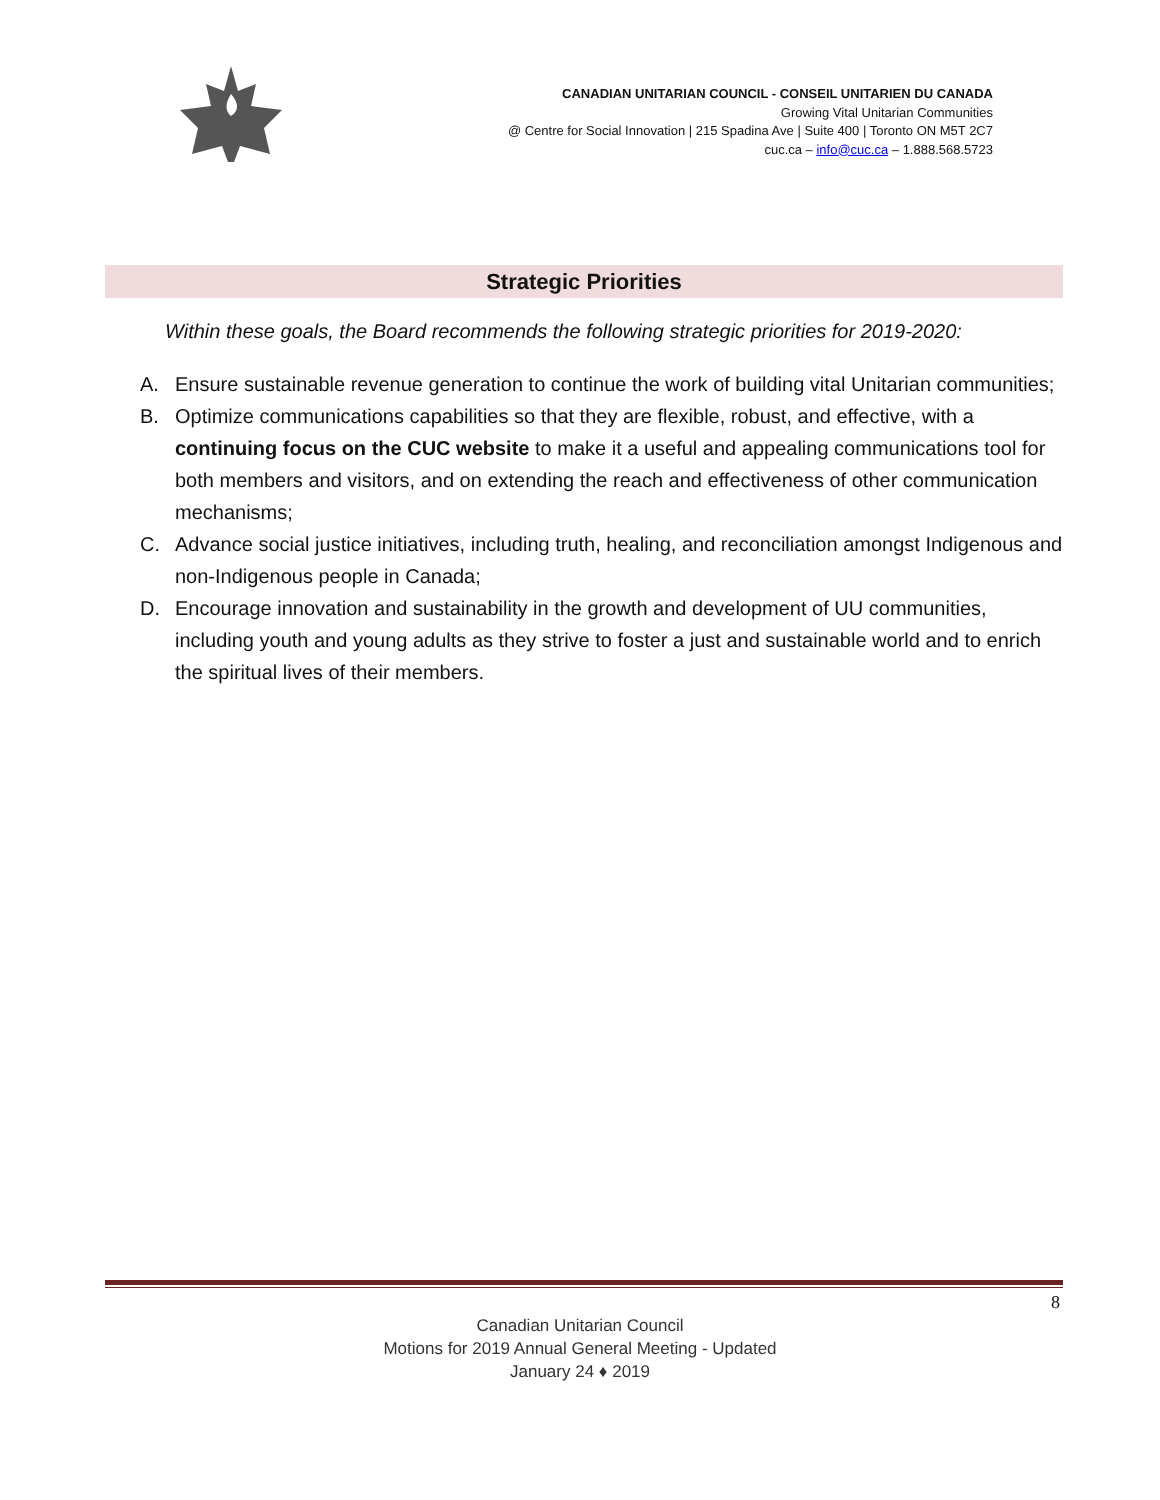CANADIAN UNITARIAN COUNCIL - CONSEIL UNITARIEN DU CANADA
Growing Vital Unitarian Communities
@ Centre for Social Innovation | 215 Spadina Ave | Suite 400 | Toronto ON M5T 2C7
cuc.ca – info@cuc.ca – 1.888.568.5723
Strategic Priorities
Within these goals, the Board recommends the following strategic priorities for 2019-2020:
A. Ensure sustainable revenue generation to continue the work of building vital Unitarian communities;
B. Optimize communications capabilities so that they are flexible, robust, and effective, with a continuing focus on the CUC website to make it a useful and appealing communications tool for both members and visitors, and on extending the reach and effectiveness of other communication mechanisms;
C. Advance social justice initiatives, including truth, healing, and reconciliation amongst Indigenous and non-Indigenous people in Canada;
D. Encourage innovation and sustainability in the growth and development of UU communities, including youth and young adults as they strive to foster a just and sustainable world and to enrich the spiritual lives of their members.
8
Canadian Unitarian Council
Motions for 2019 Annual General Meeting - Updated
January 24 ♦ 2019